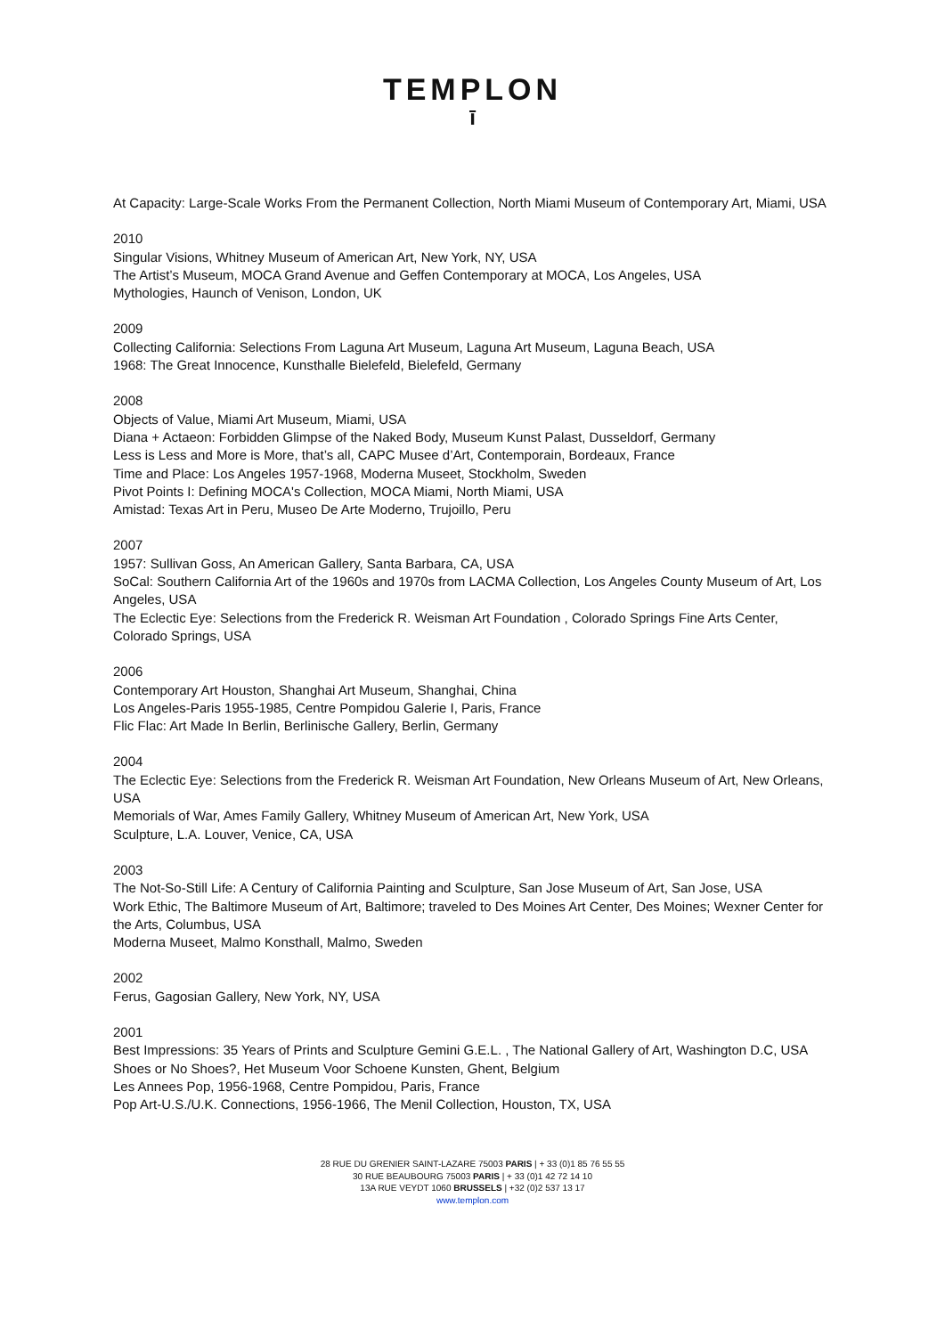TEMPLON
ī
At Capacity: Large-Scale Works From the Permanent Collection, North Miami Museum of Contemporary Art, Miami, USA
2010
Singular Visions, Whitney Museum of American Art, New York, NY, USA
The Artist’s Museum, MOCA Grand Avenue and Geffen Contemporary at MOCA, Los Angeles, USA
Mythologies, Haunch of Venison, London, UK
2009
Collecting California: Selections From Laguna Art Museum, Laguna Art Museum, Laguna Beach, USA
1968: The Great Innocence, Kunsthalle Bielefeld, Bielefeld, Germany
2008
Objects of Value, Miami Art Museum, Miami, USA
Diana + Actaeon: Forbidden Glimpse of the Naked Body, Museum Kunst Palast, Dusseldorf, Germany
Less is Less and More is More, that’s all, CAPC Musee d’Art, Contemporain, Bordeaux, France
Time and Place: Los Angeles 1957-1968, Moderna Museet, Stockholm, Sweden
Pivot Points I: Defining MOCA's Collection, MOCA Miami, North Miami, USA
Amistad: Texas Art in Peru, Museo De Arte Moderno, Trujoillo, Peru
2007
1957: Sullivan Goss, An American Gallery, Santa Barbara, CA, USA
SoCal: Southern California Art of the 1960s and 1970s from LACMA Collection, Los Angeles County Museum of Art, Los Angeles, USA
The Eclectic Eye: Selections from the Frederick R. Weisman Art Foundation , Colorado Springs Fine Arts Center, Colorado Springs, USA
2006
Contemporary Art Houston, Shanghai Art Museum, Shanghai, China
Los Angeles-Paris 1955-1985, Centre Pompidou Galerie I, Paris, France
Flic Flac: Art Made In Berlin, Berlinische Gallery, Berlin, Germany
2004
The Eclectic Eye: Selections from the Frederick R. Weisman Art Foundation, New Orleans Museum of Art, New Orleans, USA
Memorials of War, Ames Family Gallery, Whitney Museum of American Art, New York, USA
Sculpture, L.A. Louver, Venice, CA, USA
2003
The Not-So-Still Life: A Century of California Painting and Sculpture, San Jose Museum of Art, San Jose, USA
Work Ethic, The Baltimore Museum of Art, Baltimore; traveled to Des Moines Art Center, Des Moines; Wexner Center for the Arts, Columbus, USA
Moderna Museet, Malmo Konsthall, Malmo, Sweden
2002
Ferus, Gagosian Gallery, New York, NY, USA
2001
Best Impressions: 35 Years of Prints and Sculpture Gemini G.E.L. , The National Gallery of Art, Washington D.C, USA
Shoes or No Shoes?, Het Museum Voor Schoene Kunsten, Ghent, Belgium
Les Annees Pop, 1956-1968, Centre Pompidou, Paris, France
Pop Art-U.S./U.K. Connections, 1956-1966, The Menil Collection, Houston, TX, USA
28 RUE DU GRENIER SAINT-LAZARE 75003 PARIS | + 33 (0)1 85 76 55 55
30 RUE BEAUBOURG 75003 PARIS | + 33 (0)1 42 72 14 10
13A RUE VEYDT 1060 BRUSSELS | +32 (0)2 537 13 17
www.templon.com